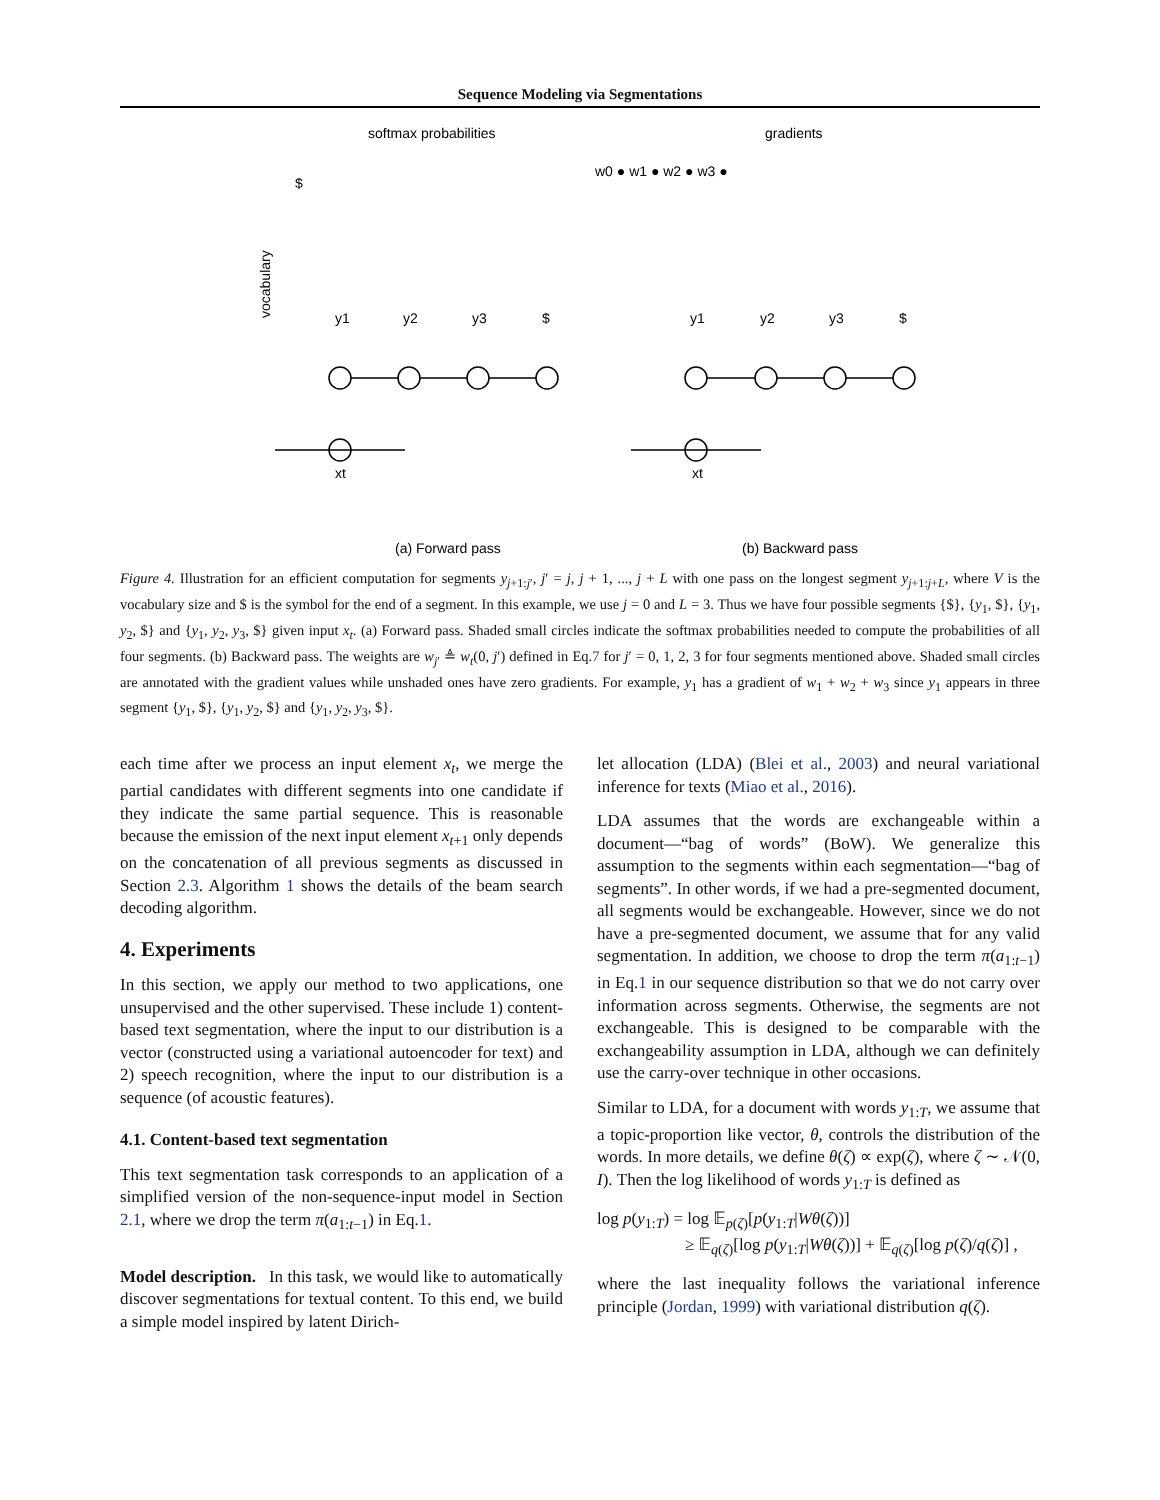Sequence Modeling via Segmentations
softmax probabilities
gradients
vocabulary
(a) Forward pass
(b) Backward pass
y1
y2
y3
$
y1
y2
y3
$
xt
xt
$
w0 ● w1 ● w2 ● w3 ●
Figure 4. Illustration for an efficient computation for segments y<sub>j+1:j′</sub>, j′ = j, j + 1, ..., j + L with one pass on the longest segment y<sub>j+1:j+L</sub>, where V is the vocabulary size and $ is the symbol for the end of a segment. In this example, we use j = 0 and L = 3. Thus we have four possible segments {$}, {y<sub>1</sub>, $}, {y<sub>1</sub>, y<sub>2</sub>, $} and {y<sub>1</sub>, y<sub>2</sub>, y<sub>3</sub>, $} given input x<sub>t</sub>. (a) Forward pass. Shaded small circles indicate the softmax probabilities needed to compute the probabilities of all four segments. (b) Backward pass. The weights are w<sub>j′</sub> ≜ w<sub>t</sub>(0, j′) defined in Eq.7 for j′ = 0, 1, 2, 3 for four segments mentioned above. Shaded small circles are annotated with the gradient values while unshaded ones have zero gradients. For example, y<sub>1</sub> has a gradient of w<sub>1</sub> + w<sub>2</sub> + w<sub>3</sub> since y<sub>1</sub> appears in three segment {y<sub>1</sub>, $}, {y<sub>1</sub>, y<sub>2</sub>, $} and {y<sub>1</sub>, y<sub>2</sub>, y<sub>3</sub>, $}.
each time after we process an input element x<sub>t</sub>, we merge the partial candidates with different segments into one candidate if they indicate the same partial sequence. This is reasonable because the emission of the next input element x<sub>t+1</sub> only depends on the concatenation of all previous segments as discussed in Section 2.3. Algorithm 1 shows the details of the beam search decoding algorithm.
4. Experiments
In this section, we apply our method to two applications, one unsupervised and the other supervised. These include 1) content-based text segmentation, where the input to our distribution is a vector (constructed using a variational autoencoder for text) and 2) speech recognition, where the input to our distribution is a sequence (of acoustic features).
4.1. Content-based text segmentation
This text segmentation task corresponds to an application of a simplified version of the non-sequence-input model in Section 2.1, where we drop the term π(a<sub>1:t−1</sub>) in Eq.1.
Model description. In this task, we would like to automatically discover segmentations for textual content. To this end, we build a simple model inspired by latent Dirich-
let allocation (LDA) (Blei et al., 2003) and neural variational inference for texts (Miao et al., 2016).
LDA assumes that the words are exchangeable within a document—“bag of words” (BoW). We generalize this assumption to the segments within each segmentation—“bag of segments”. In other words, if we had a pre-segmented document, all segments would be exchangeable. However, since we do not have a pre-segmented document, we assume that for any valid segmentation. In addition, we choose to drop the term π(a<sub>1:t−1</sub>) in Eq.1 in our sequence distribution so that we do not carry over information across segments. Otherwise, the segments are not exchangeable. This is designed to be comparable with the exchangeability assumption in LDA, although we can definitely use the carry-over technique in other occasions.
Similar to LDA, for a document with words y<sub>1:T</sub>, we assume that a topic-proportion like vector, θ, controls the distribution of the words. In more details, we define θ(ζ) ∝ exp(ζ), where ζ ∼ 𝒩(0, I). Then the log likelihood of words y<sub>1:T</sub> is defined as
log p(y<sub>1:T</sub>) = log 𝔼<sub>p(ζ)</sub>[p(y<sub>1:T</sub>|Wθ(ζ))]
≥ 𝔼<sub>q(ζ)</sub>[log p(y<sub>1:T</sub>|Wθ(ζ))] + 𝔼<sub>q(ζ)</sub>[log p(ζ)/q(ζ)] ,
where the last inequality follows the variational inference principle (Jordan, 1999) with variational distribution q(ζ).